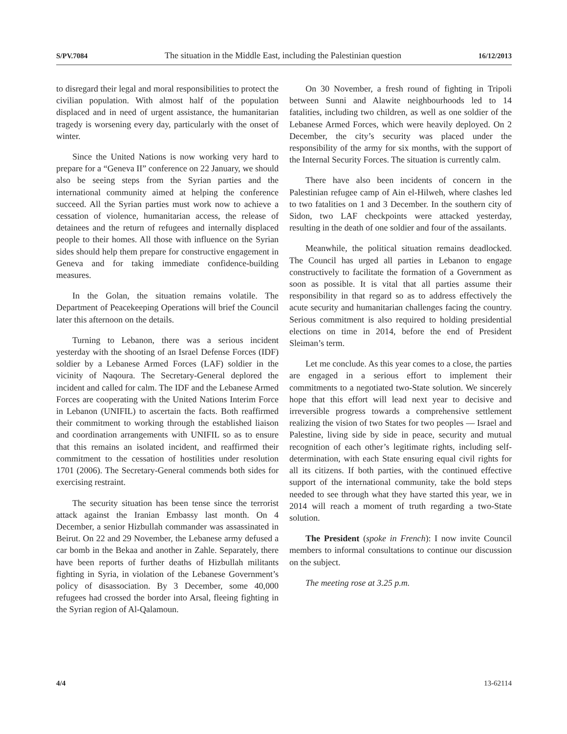S/PV.7084 The situation in the Middle East, including the Palestinian question 16/12/2013
to disregard their legal and moral responsibilities to protect the civilian population. With almost half of the population displaced and in need of urgent assistance, the humanitarian tragedy is worsening every day, particularly with the onset of winter.
Since the United Nations is now working very hard to prepare for a “Geneva II” conference on 22 January, we should also be seeing steps from the Syrian parties and the international community aimed at helping the conference succeed. All the Syrian parties must work now to achieve a cessation of violence, humanitarian access, the release of detainees and the return of refugees and internally displaced people to their homes. All those with influence on the Syrian sides should help them prepare for constructive engagement in Geneva and for taking immediate confidence-building measures.
In the Golan, the situation remains volatile. The Department of Peacekeeping Operations will brief the Council later this afternoon on the details.
Turning to Lebanon, there was a serious incident yesterday with the shooting of an Israel Defense Forces (IDF) soldier by a Lebanese Armed Forces (LAF) soldier in the vicinity of Naqoura. The Secretary-General deplored the incident and called for calm. The IDF and the Lebanese Armed Forces are cooperating with the United Nations Interim Force in Lebanon (UNIFIL) to ascertain the facts. Both reaffirmed their commitment to working through the established liaison and coordination arrangements with UNIFIL so as to ensure that this remains an isolated incident, and reaffirmed their commitment to the cessation of hostilities under resolution 1701 (2006). The Secretary-General commends both sides for exercising restraint.
The security situation has been tense since the terrorist attack against the Iranian Embassy last month. On 4 December, a senior Hizbullah commander was assassinated in Beirut. On 22 and 29 November, the Lebanese army defused a car bomb in the Bekaa and another in Zahle. Separately, there have been reports of further deaths of Hizbullah militants fighting in Syria, in violation of the Lebanese Government’s policy of disassociation. By 3 December, some 40,000 refugees had crossed the border into Arsal, fleeing fighting in the Syrian region of Al-Qalamoun.
On 30 November, a fresh round of fighting in Tripoli between Sunni and Alawite neighbourhoods led to 14 fatalities, including two children, as well as one soldier of the Lebanese Armed Forces, which were heavily deployed. On 2 December, the city’s security was placed under the responsibility of the army for six months, with the support of the Internal Security Forces. The situation is currently calm.
There have also been incidents of concern in the Palestinian refugee camp of Ain el-Hilweh, where clashes led to two fatalities on 1 and 3 December. In the southern city of Sidon, two LAF checkpoints were attacked yesterday, resulting in the death of one soldier and four of the assailants.
Meanwhile, the political situation remains deadlocked. The Council has urged all parties in Lebanon to engage constructively to facilitate the formation of a Government as soon as possible. It is vital that all parties assume their responsibility in that regard so as to address effectively the acute security and humanitarian challenges facing the country. Serious commitment is also required to holding presidential elections on time in 2014, before the end of President Sleiman’s term.
Let me conclude. As this year comes to a close, the parties are engaged in a serious effort to implement their commitments to a negotiated two-State solution. We sincerely hope that this effort will lead next year to decisive and irreversible progress towards a comprehensive settlement realizing the vision of two States for two peoples — Israel and Palestine, living side by side in peace, security and mutual recognition of each other’s legitimate rights, including self-determination, with each State ensuring equal civil rights for all its citizens. If both parties, with the continued effective support of the international community, take the bold steps needed to see through what they have started this year, we in 2014 will reach a moment of truth regarding a two-State solution.
The President (spoke in French): I now invite Council members to informal consultations to continue our discussion on the subject.
The meeting rose at 3.25 p.m.
4/4 13-62114